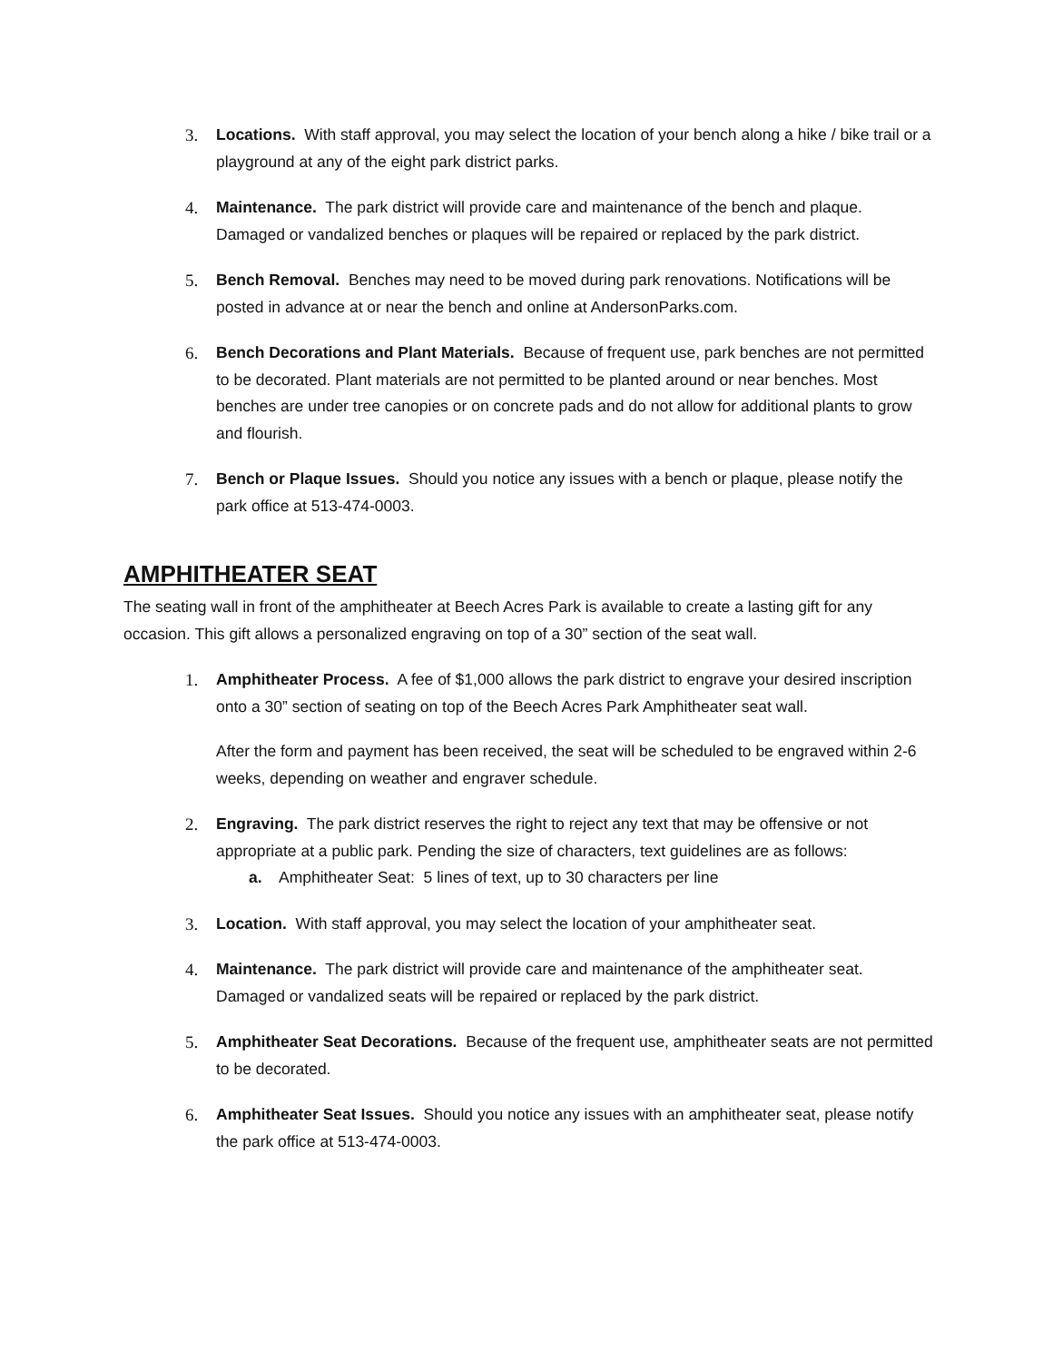3. Locations. With staff approval, you may select the location of your bench along a hike / bike trail or a playground at any of the eight park district parks.
4. Maintenance. The park district will provide care and maintenance of the bench and plaque. Damaged or vandalized benches or plaques will be repaired or replaced by the park district.
5. Bench Removal. Benches may need to be moved during park renovations. Notifications will be posted in advance at or near the bench and online at AndersonParks.com.
6. Bench Decorations and Plant Materials. Because of frequent use, park benches are not permitted to be decorated. Plant materials are not permitted to be planted around or near benches. Most benches are under tree canopies or on concrete pads and do not allow for additional plants to grow and flourish.
7. Bench or Plaque Issues. Should you notice any issues with a bench or plaque, please notify the park office at 513-474-0003.
AMPHITHEATER SEAT
The seating wall in front of the amphitheater at Beech Acres Park is available to create a lasting gift for any occasion. This gift allows a personalized engraving on top of a 30” section of the seat wall.
1. Amphitheater Process. A fee of $1,000 allows the park district to engrave your desired inscription onto a 30” section of seating on top of the Beech Acres Park Amphitheater seat wall.
After the form and payment has been received, the seat will be scheduled to be engraved within 2-6 weeks, depending on weather and engraver schedule.
2. Engraving. The park district reserves the right to reject any text that may be offensive or not appropriate at a public park. Pending the size of characters, text guidelines are as follows:
a. Amphitheater Seat: 5 lines of text, up to 30 characters per line
3. Location. With staff approval, you may select the location of your amphitheater seat.
4. Maintenance. The park district will provide care and maintenance of the amphitheater seat. Damaged or vandalized seats will be repaired or replaced by the park district.
5. Amphitheater Seat Decorations. Because of the frequent use, amphitheater seats are not permitted to be decorated.
6. Amphitheater Seat Issues. Should you notice any issues with an amphitheater seat, please notify the park office at 513-474-0003.